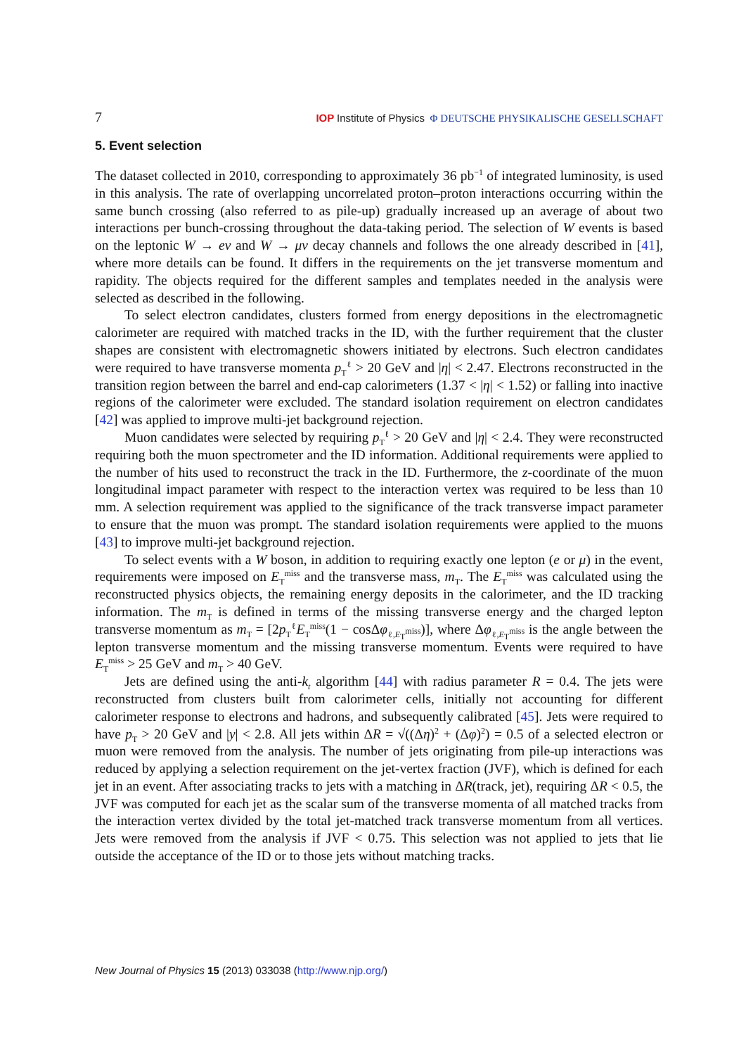7 IOP Institute of Physics Φ DEUTSCHE PHYSIKALISCHE GESELLSCHAFT
5. Event selection
The dataset collected in 2010, corresponding to approximately 36 pb<sup>−1</sup> of integrated luminosity, is used in this analysis. The rate of overlapping uncorrelated proton–proton interactions occurring within the same bunch crossing (also referred to as pile-up) gradually increased up an average of about two interactions per bunch-crossing throughout the data-taking period. The selection of W events is based on the leptonic W → eν and W → μν decay channels and follows the one already described in [41], where more details can be found. It differs in the requirements on the jet transverse momentum and rapidity. The objects required for the different samples and templates needed in the analysis were selected as described in the following.
To select electron candidates, clusters formed from energy depositions in the electromagnetic calorimeter are required with matched tracks in the ID, with the further requirement that the cluster shapes are consistent with electromagnetic showers initiated by electrons. Such electron candidates were required to have transverse momenta p<sub>T</sub><sup>ℓ</sup> > 20 GeV and |η| < 2.47. Electrons reconstructed in the transition region between the barrel and end-cap calorimeters (1.37 < |η| < 1.52) or falling into inactive regions of the calorimeter were excluded. The standard isolation requirement on electron candidates [42] was applied to improve multi-jet background rejection.
Muon candidates were selected by requiring p<sub>T</sub><sup>ℓ</sup> > 20 GeV and |η| < 2.4. They were reconstructed requiring both the muon spectrometer and the ID information. Additional requirements were applied to the number of hits used to reconstruct the track in the ID. Furthermore, the z-coordinate of the muon longitudinal impact parameter with respect to the interaction vertex was required to be less than 10 mm. A selection requirement was applied to the significance of the track transverse impact parameter to ensure that the muon was prompt. The standard isolation requirements were applied to the muons [43] to improve multi-jet background rejection.
To select events with a W boson, in addition to requiring exactly one lepton (e or μ) in the event, requirements were imposed on E<sub>T</sub><sup>miss</sup> and the transverse mass, m<sub>T</sub>. The E<sub>T</sub><sup>miss</sup> was calculated using the reconstructed physics objects, the remaining energy deposits in the calorimeter, and the ID tracking information. The m<sub>T</sub> is defined in terms of the missing transverse energy and the charged lepton transverse momentum as m<sub>T</sub> = [2p<sub>T</sub><sup>ℓ</sup>E<sub>T</sub><sup>miss</sup>(1 − cosΔφ<sub>ℓ,E<sub>T</sub><sup>miss</sup></sub>)], where Δφ<sub>ℓ,E<sub>T</sub><sup>miss</sup></sub> is the angle between the lepton transverse momentum and the missing transverse momentum. Events were required to have E<sub>T</sub><sup>miss</sup> > 25 GeV and m<sub>T</sub> > 40 GeV.
Jets are defined using the anti-k<sub>t</sub> algorithm [44] with radius parameter R = 0.4. The jets were reconstructed from clusters built from calorimeter cells, initially not accounting for different calorimeter response to electrons and hadrons, and subsequently calibrated [45]. Jets were required to have p<sub>T</sub> > 20 GeV and |y| < 2.8. All jets within ΔR = √((Δη)<sup>2</sup> + (Δφ)<sup>2</sup>) = 0.5 of a selected electron or muon were removed from the analysis. The number of jets originating from pile-up interactions was reduced by applying a selection requirement on the jet-vertex fraction (JVF), which is defined for each jet in an event. After associating tracks to jets with a matching in ΔR(track, jet), requiring ΔR < 0.5, the JVF was computed for each jet as the scalar sum of the transverse momenta of all matched tracks from the interaction vertex divided by the total jet-matched track transverse momentum from all vertices. Jets were removed from the analysis if JVF < 0.75. This selection was not applied to jets that lie outside the acceptance of the ID or to those jets without matching tracks.
New Journal of Physics 15 (2013) 033038 (http://www.njp.org/)